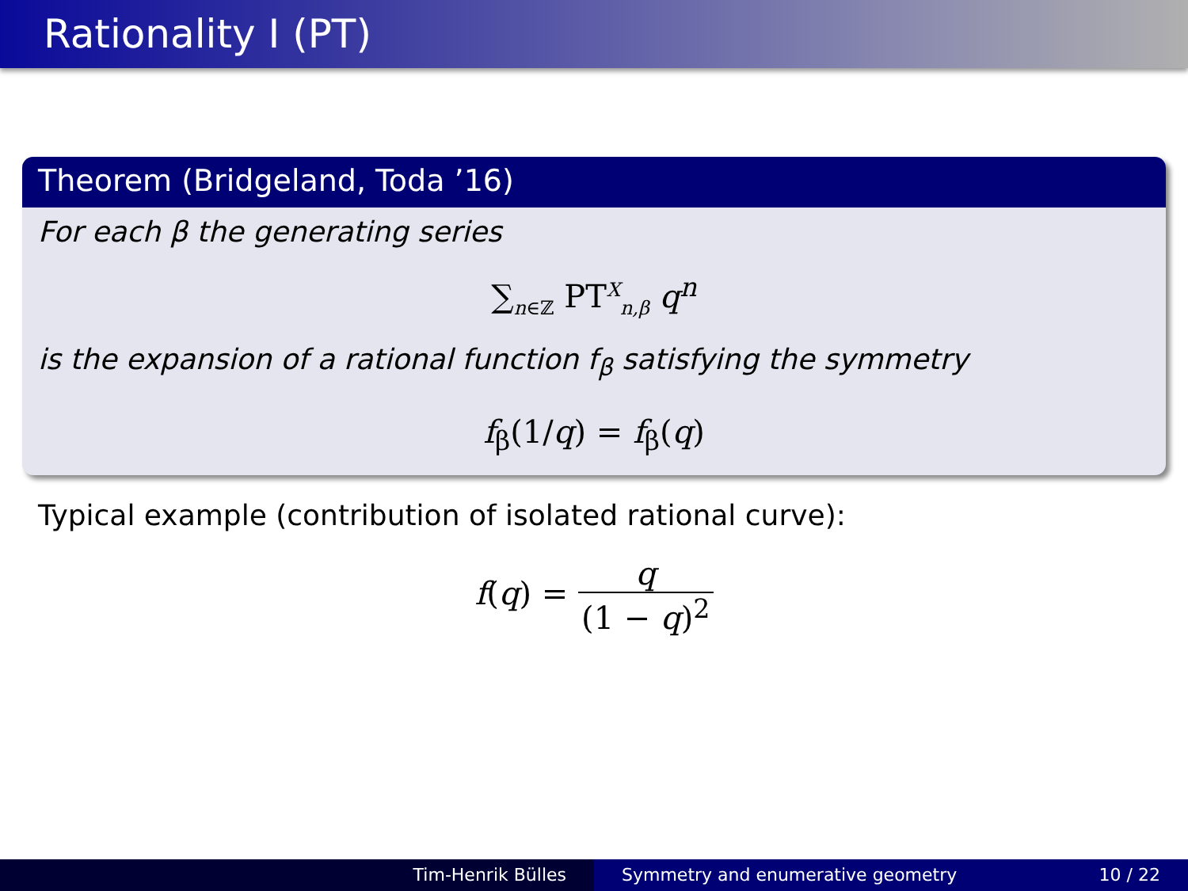Rationality I (PT)
Theorem (Bridgeland, Toda ’16)
For each β the generating series
∑<sub>n∈ℤ</sub> PT<sup>X</sup><sub>n,β</sub> q<sup>n</sup>
is the expansion of a rational function f<sub>β</sub> satisfying the symmetry
f<sub>β</sub>(1/q) = f<sub>β</sub>(q)
Typical example (contribution of isolated rational curve):
f(q) = q (1 − q)<sup>2</sup>
Tim-Henrik Bülles Symmetry and enumerative geometry 10 / 22